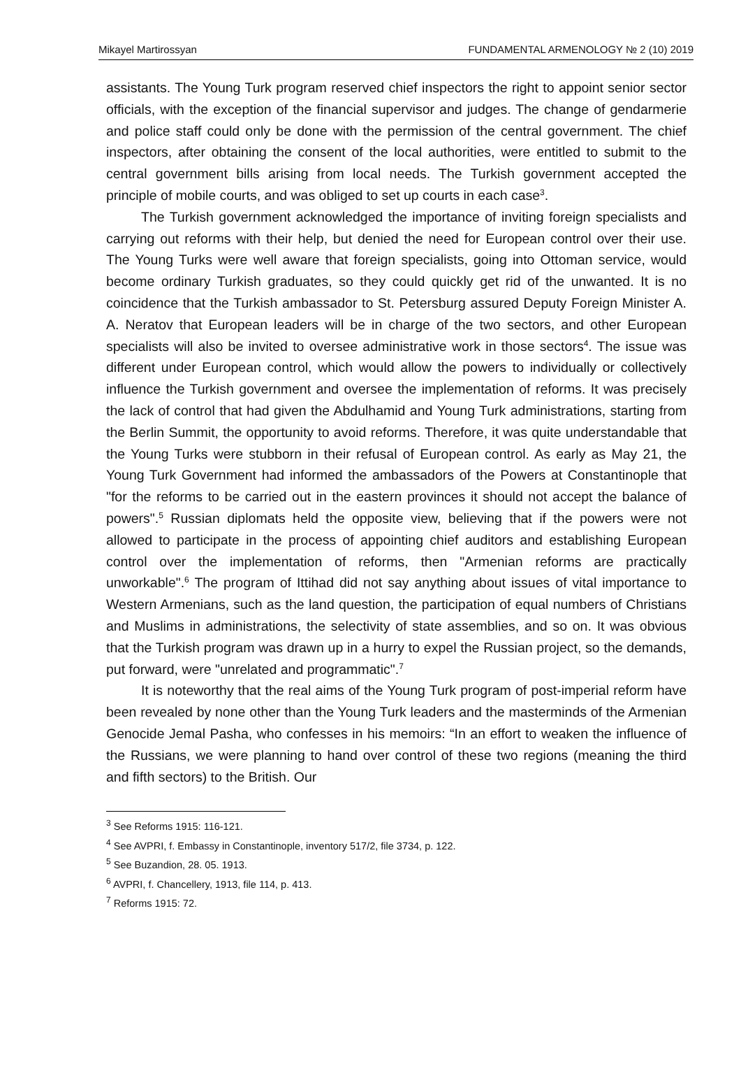Mikayel Martirossyan FUNDAMENTAL ARMENOLOGY № 2 (10) 2019
assistants. The Young Turk program reserved chief inspectors the right to appoint senior sector officials, with the exception of the financial supervisor and judges. The change of gendarmerie and police staff could only be done with the permission of the central government. The chief inspectors, after obtaining the consent of the local authorities, were entitled to submit to the central government bills arising from local needs. The Turkish government accepted the principle of mobile courts, and was obliged to set up courts in each case<sup>3</sup>.
The Turkish government acknowledged the importance of inviting foreign specialists and carrying out reforms with their help, but denied the need for European control over their use. The Young Turks were well aware that foreign specialists, going into Ottoman service, would become ordinary Turkish graduates, so they could quickly get rid of the unwanted. It is no coincidence that the Turkish ambassador to St. Petersburg assured Deputy Foreign Minister A. A. Neratov that European leaders will be in charge of the two sectors, and other European specialists will also be invited to oversee administrative work in those sectors<sup>4</sup>. The issue was different under European control, which would allow the powers to individually or collectively influence the Turkish government and oversee the implementation of reforms. It was precisely the lack of control that had given the Abdulhamid and Young Turk administrations, starting from the Berlin Summit, the opportunity to avoid reforms. Therefore, it was quite understandable that the Young Turks were stubborn in their refusal of European control. As early as May 21, the Young Turk Government had informed the ambassadors of the Powers at Constantinople that "for the reforms to be carried out in the eastern provinces it should not accept the balance of powers".<sup>5</sup> Russian diplomats held the opposite view, believing that if the powers were not allowed to participate in the process of appointing chief auditors and establishing European control over the implementation of reforms, then "Armenian reforms are practically unworkable".<sup>6</sup> The program of Ittihad did not say anything about issues of vital importance to Western Armenians, such as the land question, the participation of equal numbers of Christians and Muslims in administrations, the selectivity of state assemblies, and so on. It was obvious that the Turkish program was drawn up in a hurry to expel the Russian project, so the demands, put forward, were "unrelated and programmatic".<sup>7</sup>
It is noteworthy that the real aims of the Young Turk program of post-imperial reform have been revealed by none other than the Young Turk leaders and the masterminds of the Armenian Genocide Jemal Pasha, who confesses in his memoirs: “In an effort to weaken the influence of the Russians, we were planning to hand over control of these two regions (meaning the third and fifth sectors) to the British. Our
<sup>3</sup> See Reforms 1915: 116-121.
<sup>4</sup> See AVPRI, f. Embassy in Constantinople, inventory 517/2, file 3734, p. 122.
<sup>5</sup> See Buzandion, 28. 05. 1913.
<sup>6</sup> AVPRI, f. Chancellery, 1913, file 114, p. 413.
<sup>7</sup> Reforms 1915: 72.